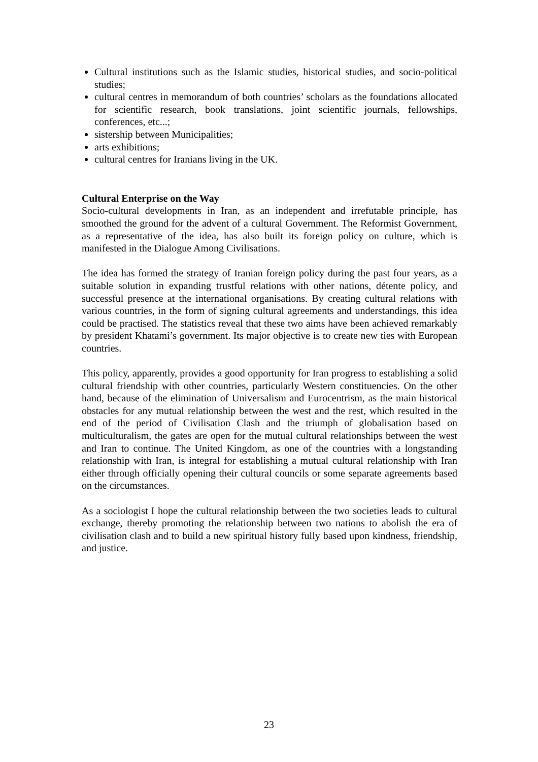Cultural institutions such as the Islamic studies, historical studies, and socio-political studies;
cultural centres in memorandum of both countries’ scholars as the foundations allocated for scientific research, book translations, joint scientific journals, fellowships, conferences, etc...;
sistership between Municipalities;
arts exhibitions;
cultural centres for Iranians living in the UK.
Cultural Enterprise on the Way
Socio-cultural developments in Iran, as an independent and irrefutable principle, has smoothed the ground for the advent of a cultural Government. The Reformist Government, as a representative of the idea, has also built its foreign policy on culture, which is manifested in the Dialogue Among Civilisations.
The idea has formed the strategy of Iranian foreign policy during the past four years, as a suitable solution in expanding trustful relations with other nations, détente policy, and successful presence at the international organisations. By creating cultural relations with various countries, in the form of signing cultural agreements and understandings, this idea could be practised. The statistics reveal that these two aims have been achieved remarkably by president Khatami’s government. Its major objective is to create new ties with European countries.
This policy, apparently, provides a good opportunity for Iran progress to establishing a solid cultural friendship with other countries, particularly Western constituencies. On the other hand, because of the elimination of Universalism and Eurocentrism, as the main historical obstacles for any mutual relationship between the west and the rest, which resulted in the end of the period of Civilisation Clash and the triumph of globalisation based on multiculturalism, the gates are open for the mutual cultural relationships between the west and Iran to continue. The United Kingdom, as one of the countries with a longstanding relationship with Iran, is integral for establishing a mutual cultural relationship with Iran either through officially opening their cultural councils or some separate agreements based on the circumstances.
As a sociologist I hope the cultural relationship between the two societies leads to cultural exchange, thereby promoting the relationship between two nations to abolish the era of civilisation clash and to build a new spiritual history fully based upon kindness, friendship, and justice.
23